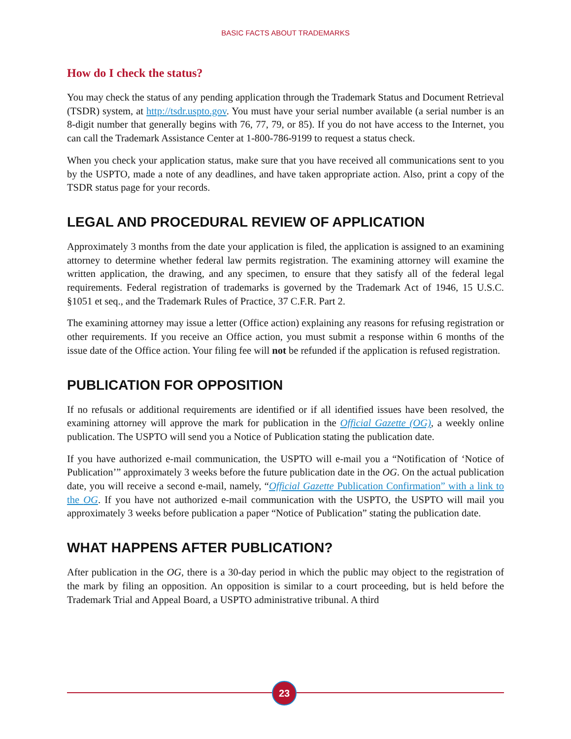BASIC FACTS ABOUT TRADEMARKS
How do I check the status?
You may check the status of any pending application through the Trademark Status and Document Retrieval (TSDR) system, at http://tsdr.uspto.gov. You must have your serial number available (a serial number is an 8-digit number that generally begins with 76, 77, 79, or 85). If you do not have access to the Internet, you can call the Trademark Assistance Center at 1-800-786-9199 to request a status check.
When you check your application status, make sure that you have received all communications sent to you by the USPTO, made a note of any deadlines, and have taken appropriate action. Also, print a copy of the TSDR status page for your records.
LEGAL AND PROCEDURAL REVIEW OF APPLICATION
Approximately 3 months from the date your application is filed, the application is assigned to an examining attorney to determine whether federal law permits registration. The examining attorney will examine the written application, the drawing, and any specimen, to ensure that they satisfy all of the federal legal requirements. Federal registration of trademarks is governed by the Trademark Act of 1946, 15 U.S.C. §1051 et seq., and the Trademark Rules of Practice, 37 C.F.R. Part 2.
The examining attorney may issue a letter (Office action) explaining any reasons for refusing registration or other requirements. If you receive an Office action, you must submit a response within 6 months of the issue date of the Office action. Your filing fee will not be refunded if the application is refused registration.
PUBLICATION FOR OPPOSITION
If no refusals or additional requirements are identified or if all identified issues have been resolved, the examining attorney will approve the mark for publication in the Official Gazette (OG), a weekly online publication. The USPTO will send you a Notice of Publication stating the publication date.
If you have authorized e-mail communication, the USPTO will e-mail you a “Notification of ‘Notice of Publication’” approximately 3 weeks before the future publication date in the OG. On the actual publication date, you will receive a second e-mail, namely, “Official Gazette Publication Confirmation” with a link to the OG. If you have not authorized e-mail communication with the USPTO, the USPTO will mail you approximately 3 weeks before publication a paper “Notice of Publication” stating the publication date.
WHAT HAPPENS AFTER PUBLICATION?
After publication in the OG, there is a 30-day period in which the public may object to the registration of the mark by filing an opposition. An opposition is similar to a court proceeding, but is held before the Trademark Trial and Appeal Board, a USPTO administrative tribunal. A third
23